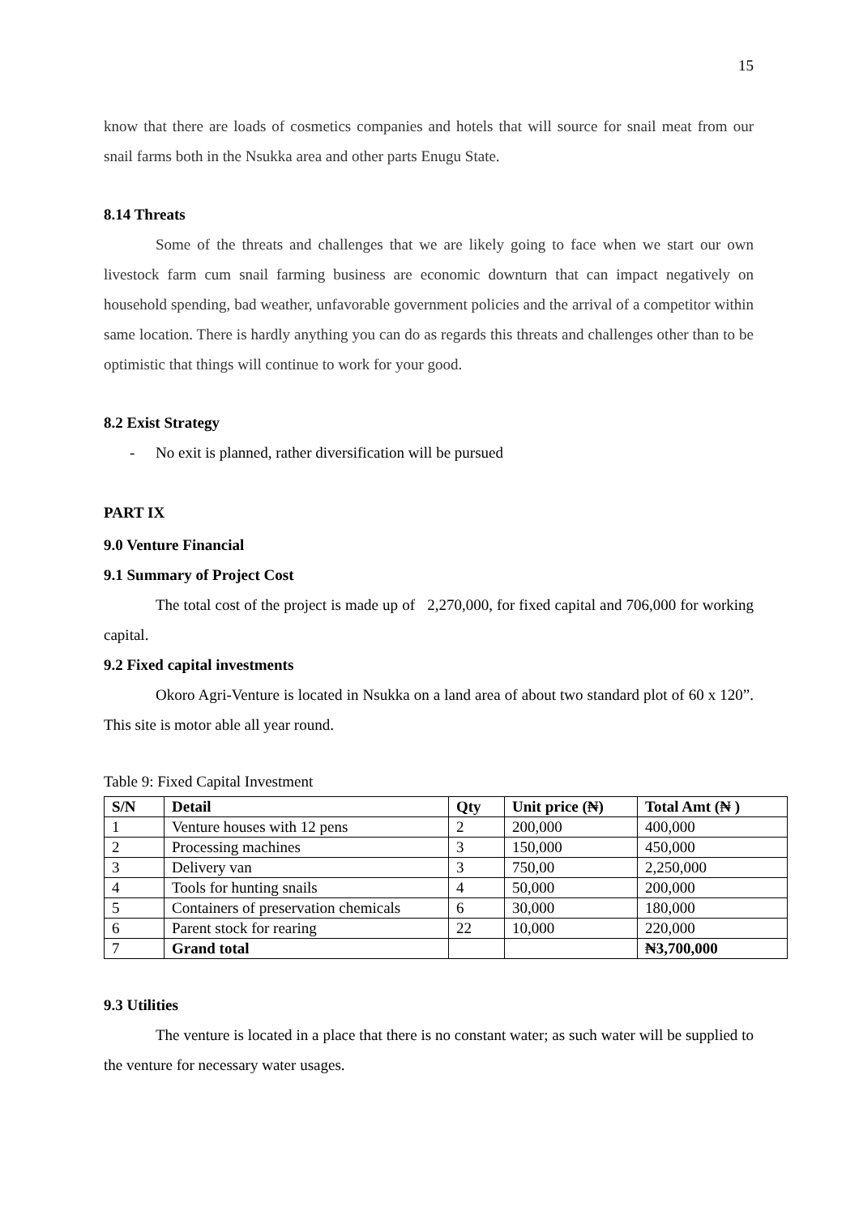15
know that there are loads of cosmetics companies and hotels that will source for snail meat from our snail farms both in the Nsukka area and other parts Enugu State.
8.14 Threats
Some of the threats and challenges that we are likely going to face when we start our own livestock farm cum snail farming business are economic downturn that can impact negatively on household spending, bad weather, unfavorable government policies and the arrival of a competitor within same location. There is hardly anything you can do as regards this threats and challenges other than to be optimistic that things will continue to work for your good.
8.2 Exist Strategy
- No exit is planned, rather diversification will be pursued
PART IX
9.0 Venture Financial
9.1 Summary of Project Cost
The total cost of the project is made up of 2,270,000, for fixed capital and 706,000 for working capital.
9.2 Fixed capital investments
Okoro Agri-Venture is located in Nsukka on a land area of about two standard plot of 60 x 120”. This site is motor able all year round.
Table 9: Fixed Capital Investment
| S/N | Detail | Qty | Unit price (₦) | Total Amt (₦ ) |
| --- | --- | --- | --- | --- |
| 1 | Venture houses with 12 pens | 2 | 200,000 | 400,000 |
| 2 | Processing machines | 3 | 150,000 | 450,000 |
| 3 | Delivery van | 3 | 750,00 | 2,250,000 |
| 4 | Tools for hunting snails | 4 | 50,000 | 200,000 |
| 5 | Containers of preservation chemicals | 6 | 30,000 | 180,000 |
| 6 | Parent stock for rearing | 22 | 10,000 | 220,000 |
| 7 | Grand total | | | ₦3,700,000 |
9.3 Utilities
The venture is located in a place that there is no constant water; as such water will be supplied to the venture for necessary water usages.